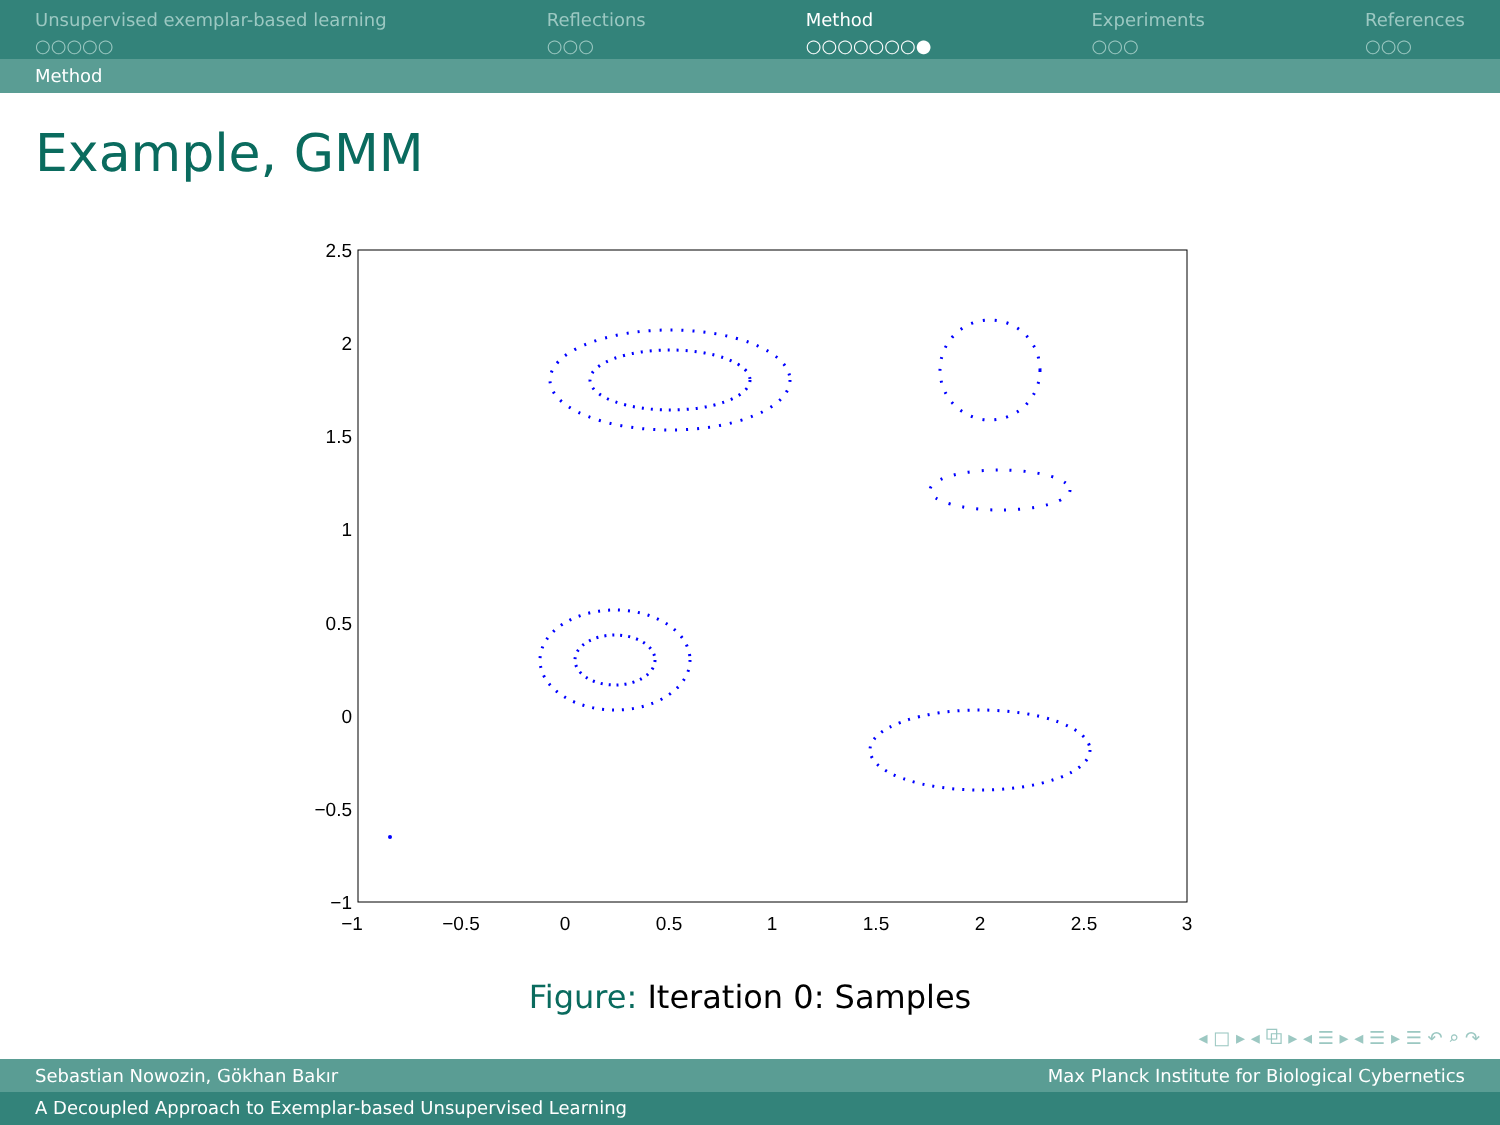Unsupervised exemplar-based learning
○○○○○
Reflections
○○○
Method
○○○○○○○●
Experiments
○○○
References
○○○
Method
Example, GMM
2.5
2
1.5
1
0.5
0
−0.5
−1
−1
−0.5
0
0.5
1
1.5
2
2.5
3
Figure: Iteration 0: Samples
◂ □ ▸ ◂ ⧉ ▸ ◂ ☰ ▸ ◂ ☰ ▸ ☰ ↶ ⌕ ↷
Sebastian Nowozin, Gökhan Bakır Max Planck Institute for Biological Cybernetics
A Decoupled Approach to Exemplar-based Unsupervised Learning